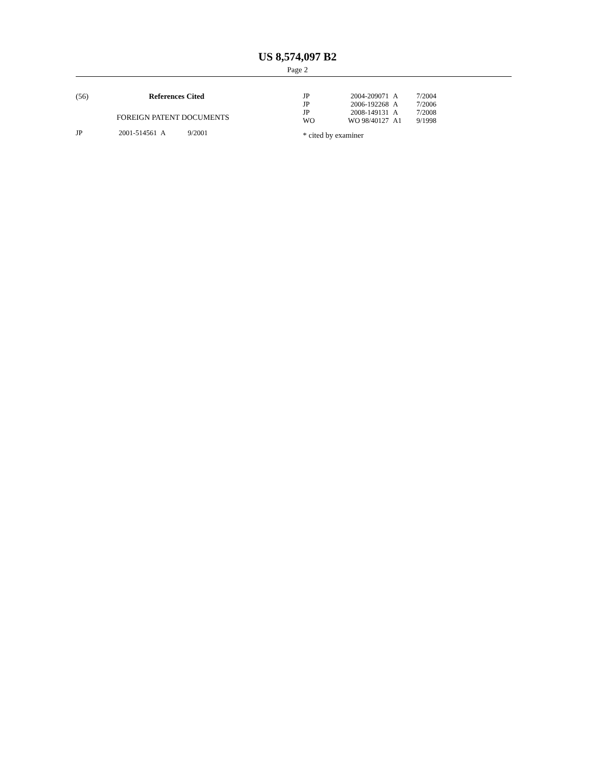US 8,574,097 B2
Page 2
(56) References Cited
FOREIGN PATENT DOCUMENTS
| JP | 2001-514561 A | 9/2001 |
| JP | 2004-209071 | A | 7/2004 |
| JP | 2006-192268 | A | 7/2006 |
| JP | 2008-149131 | A | 7/2008 |
| WO | WO 98/40127 | A1 | 9/1998 |
* cited by examiner